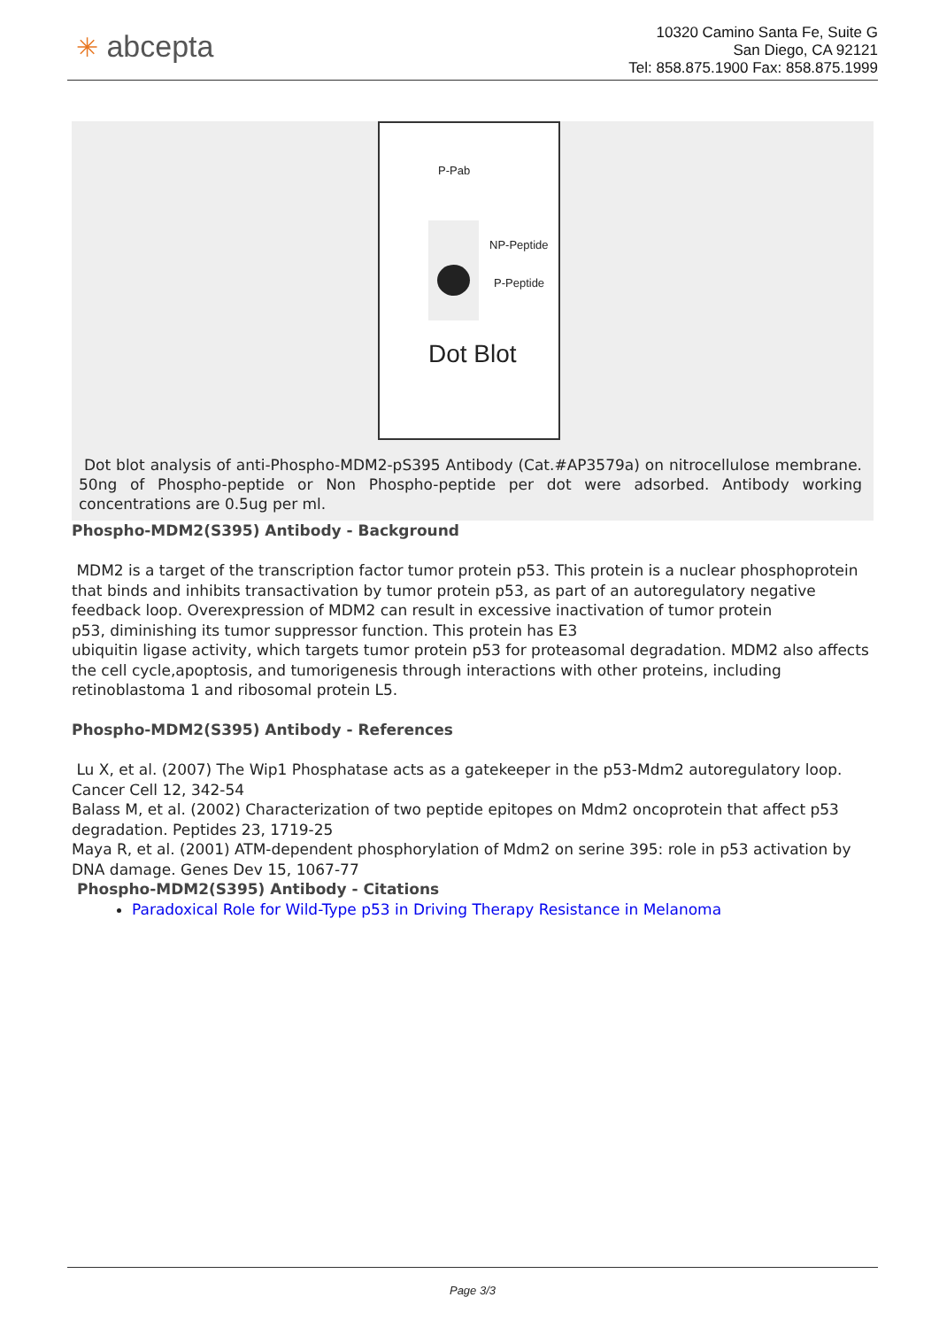✳ abcepta
10320 Camino Santa Fe, Suite G
San Diego, CA 92121
Tel: 858.875.1900 Fax: 858.875.1999
P-Pab
NP-Peptide
P-Peptide
Dot Blot
Dot blot analysis of anti-Phospho-MDM2-pS395 Antibody (Cat.#AP3579a) on nitrocellulose membrane. 50ng of Phospho-peptide or Non Phospho-peptide per dot were adsorbed. Antibody working concentrations are 0.5ug per ml.
Phospho-MDM2(S395) Antibody - Background
MDM2 is a target of the transcription factor tumor protein p53. This protein is a nuclear phosphoprotein that binds and inhibits transactivation by tumor protein p53, as part of an autoregulatory negative feedback loop. Overexpression of MDM2 can result in excessive inactivation of tumor protein
p53, diminishing its tumor suppressor function. This protein has E3
ubiquitin ligase activity, which targets tumor protein p53 for proteasomal degradation. MDM2 also affects the cell cycle,apoptosis, and tumorigenesis through interactions with other proteins, including retinoblastoma 1 and ribosomal protein L5.
Phospho-MDM2(S395) Antibody - References
Lu X, et al. (2007) The Wip1 Phosphatase acts as a gatekeeper in the p53-Mdm2 autoregulatory loop. Cancer Cell 12, 342-54
Balass M, et al. (2002) Characterization of two peptide epitopes on Mdm2 oncoprotein that affect p53 degradation. Peptides 23, 1719-25
Maya R, et al. (2001) ATM-dependent phosphorylation of Mdm2 on serine 395: role in p53 activation by DNA damage. Genes Dev 15, 1067-77
Phospho-MDM2(S395) Antibody - Citations
Paradoxical Role for Wild-Type p53 in Driving Therapy Resistance in Melanoma
Page 3/3